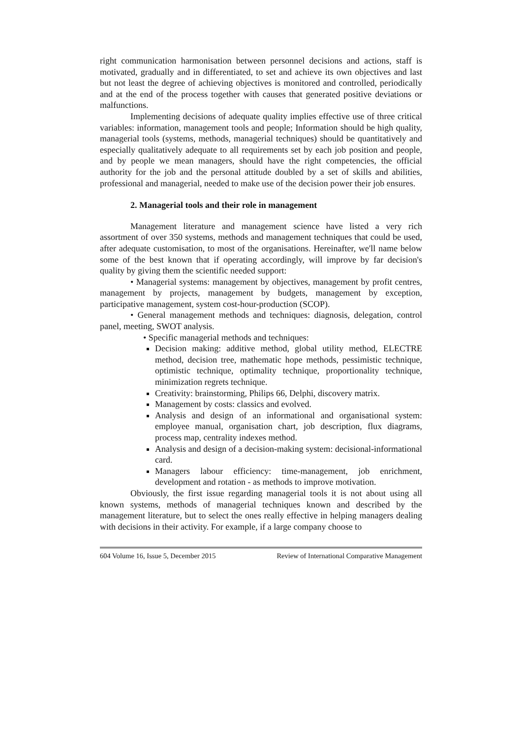right communication harmonisation between personnel decisions and actions, staff is motivated, gradually and in differentiated, to set and achieve its own objectives and last but not least the degree of achieving objectives is monitored and controlled, periodically and at the end of the process together with causes that generated positive deviations or malfunctions.
Implementing decisions of adequate quality implies effective use of three critical variables: information, management tools and people; Information should be high quality, managerial tools (systems, methods, managerial techniques) should be quantitatively and especially qualitatively adequate to all requirements set by each job position and people, and by people we mean managers, should have the right competencies, the official authority for the job and the personal attitude doubled by a set of skills and abilities, professional and managerial, needed to make use of the decision power their job ensures.
2. Managerial tools and their role in management
Management literature and management science have listed a very rich assortment of over 350 systems, methods and management techniques that could be used, after adequate customisation, to most of the organisations. Hereinafter, we'll name below some of the best known that if operating accordingly, will improve by far decision's quality by giving them the scientific needed support:
• Managerial systems: management by objectives, management by profit centres, management by projects, management by budgets, management by exception, participative management, system cost-hour-production (SCOP).
• General management methods and techniques: diagnosis, delegation, control panel, meeting, SWOT analysis.
• Specific managerial methods and techniques:
Decision making: additive method, global utility method, ELECTRE method, decision tree, mathematic hope methods, pessimistic technique, optimistic technique, optimality technique, proportionality technique, minimization regrets technique.
Creativity: brainstorming, Philips 66, Delphi, discovery matrix.
Management by costs: classics and evolved.
Analysis and design of an informational and organisational system: employee manual, organisation chart, job description, flux diagrams, process map, centrality indexes method.
Analysis and design of a decision-making system: decisional-informational card.
Managers labour efficiency: time-management, job enrichment, development and rotation - as methods to improve motivation.
Obviously, the first issue regarding managerial tools it is not about using all known systems, methods of managerial techniques known and described by the management literature, but to select the ones really effective in helping managers dealing with decisions in their activity. For example, if a large company choose to
604 Volume 16, Issue 5, December 2015 Review of International Comparative Management